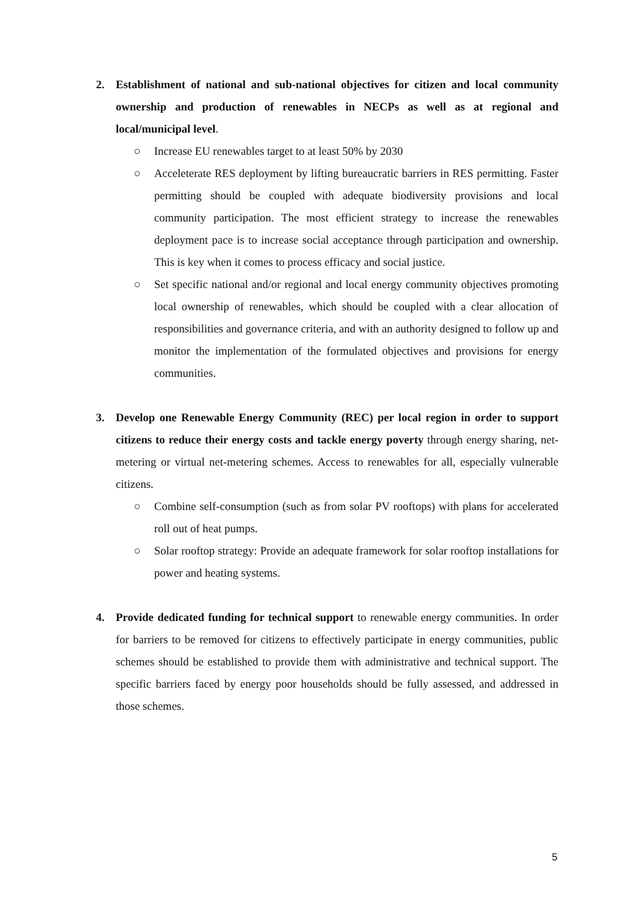2. Establishment of national and sub-national objectives for citizen and local community ownership and production of renewables in NECPs as well as at regional and local/municipal level.
○ Increase EU renewables target to at least 50% by 2030
○ Acceleterate RES deployment by lifting bureaucratic barriers in RES permitting. Faster permitting should be coupled with adequate biodiversity provisions and local community participation. The most efficient strategy to increase the renewables deployment pace is to increase social acceptance through participation and ownership. This is key when it comes to process efficacy and social justice.
○ Set specific national and/or regional and local energy community objectives promoting local ownership of renewables, which should be coupled with a clear allocation of responsibilities and governance criteria, and with an authority designed to follow up and monitor the implementation of the formulated objectives and provisions for energy communities.
3. Develop one Renewable Energy Community (REC) per local region in order to support citizens to reduce their energy costs and tackle energy poverty through energy sharing, net-metering or virtual net-metering schemes. Access to renewables for all, especially vulnerable citizens.
○ Combine self-consumption (such as from solar PV rooftops) with plans for accelerated roll out of heat pumps.
○ Solar rooftop strategy: Provide an adequate framework for solar rooftop installations for power and heating systems.
4. Provide dedicated funding for technical support to renewable energy communities. In order for barriers to be removed for citizens to effectively participate in energy communities, public schemes should be established to provide them with administrative and technical support. The specific barriers faced by energy poor households should be fully assessed, and addressed in those schemes.
5